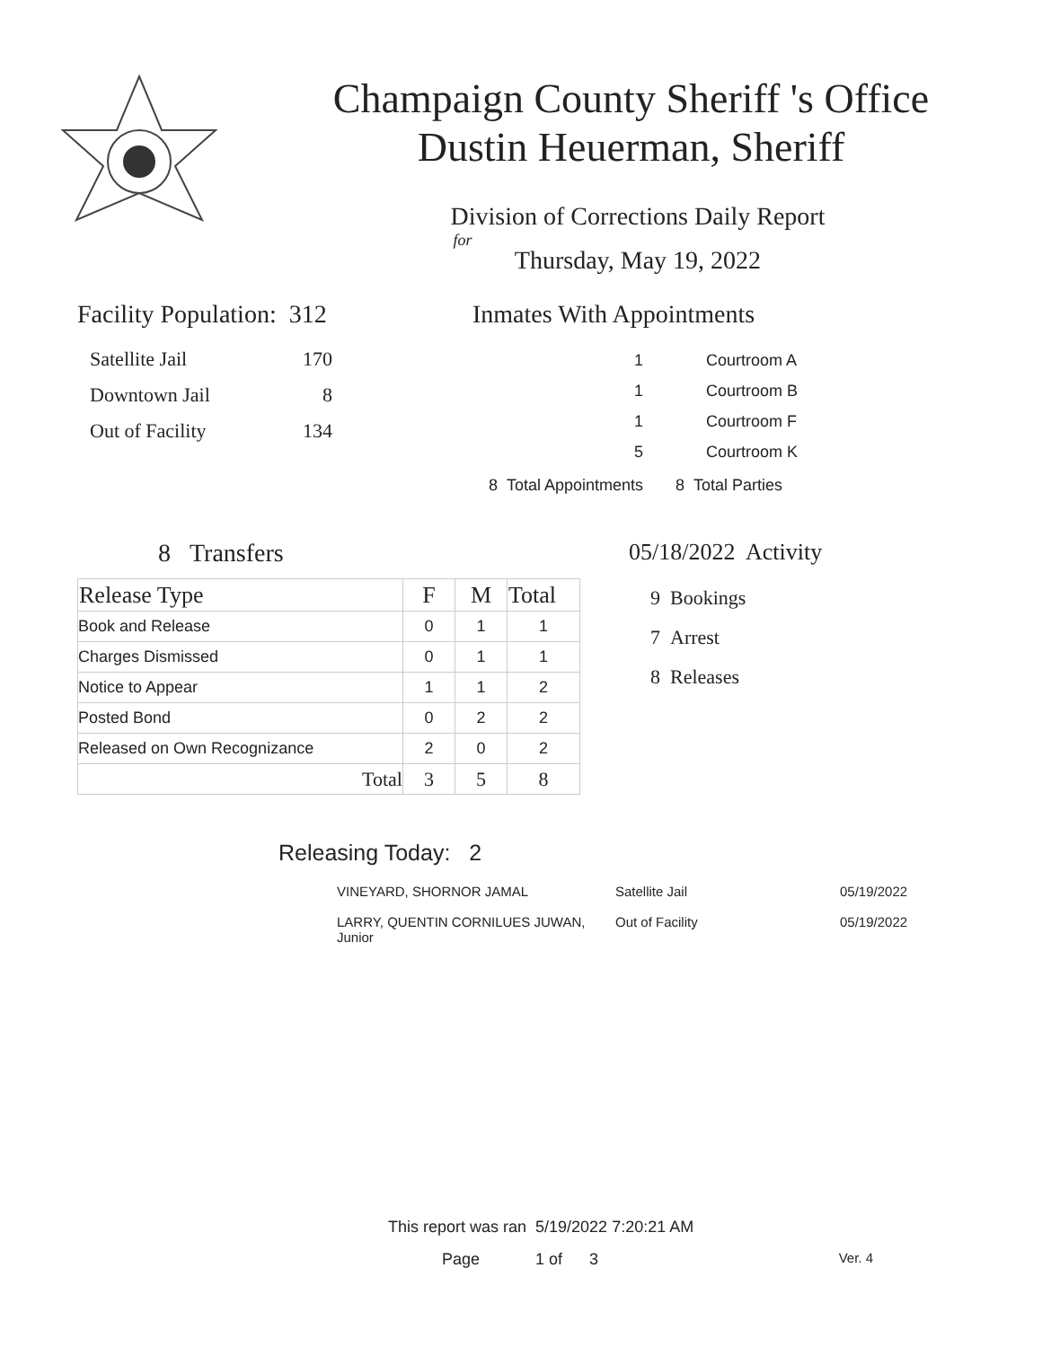Champaign County Sheriff 's Office
Dustin Heuerman, Sheriff
Division of Corrections Daily Report
for
Thursday, May 19, 2022
Facility Population: 312
| Satellite Jail | 170 |
| Downtown Jail | 8 |
| Out of Facility | 134 |
Inmates With Appointments
| 1 | Courtroom A |
| 1 | Courtroom B |
| 1 | Courtroom F |
| 5 | Courtroom K |
| 8 Total Appointments | 8 Total Parties |
8 Transfers
| Release Type | F | M | Total |
| --- | --- | --- | --- |
| Book and Release | 0 | 1 | 1 |
| Charges Dismissed | 0 | 1 | 1 |
| Notice to Appear | 1 | 1 | 2 |
| Posted Bond | 0 | 2 | 2 |
| Released on Own Recognizance | 2 | 0 | 2 |
| Total | 3 | 5 | 8 |
05/18/2022 Activity
9 Bookings
7 Arrest
8 Releases
Releasing Today: 2
| VINEYARD, SHORNOR JAMAL | Satellite Jail | 05/19/2022 |
| LARRY, QUENTIN CORNILUES JUWAN, Junior | Out of Facility | 05/19/2022 |
This report was ran 5/19/2022 7:20:21 AM
Page 1 of 3 Ver. 4